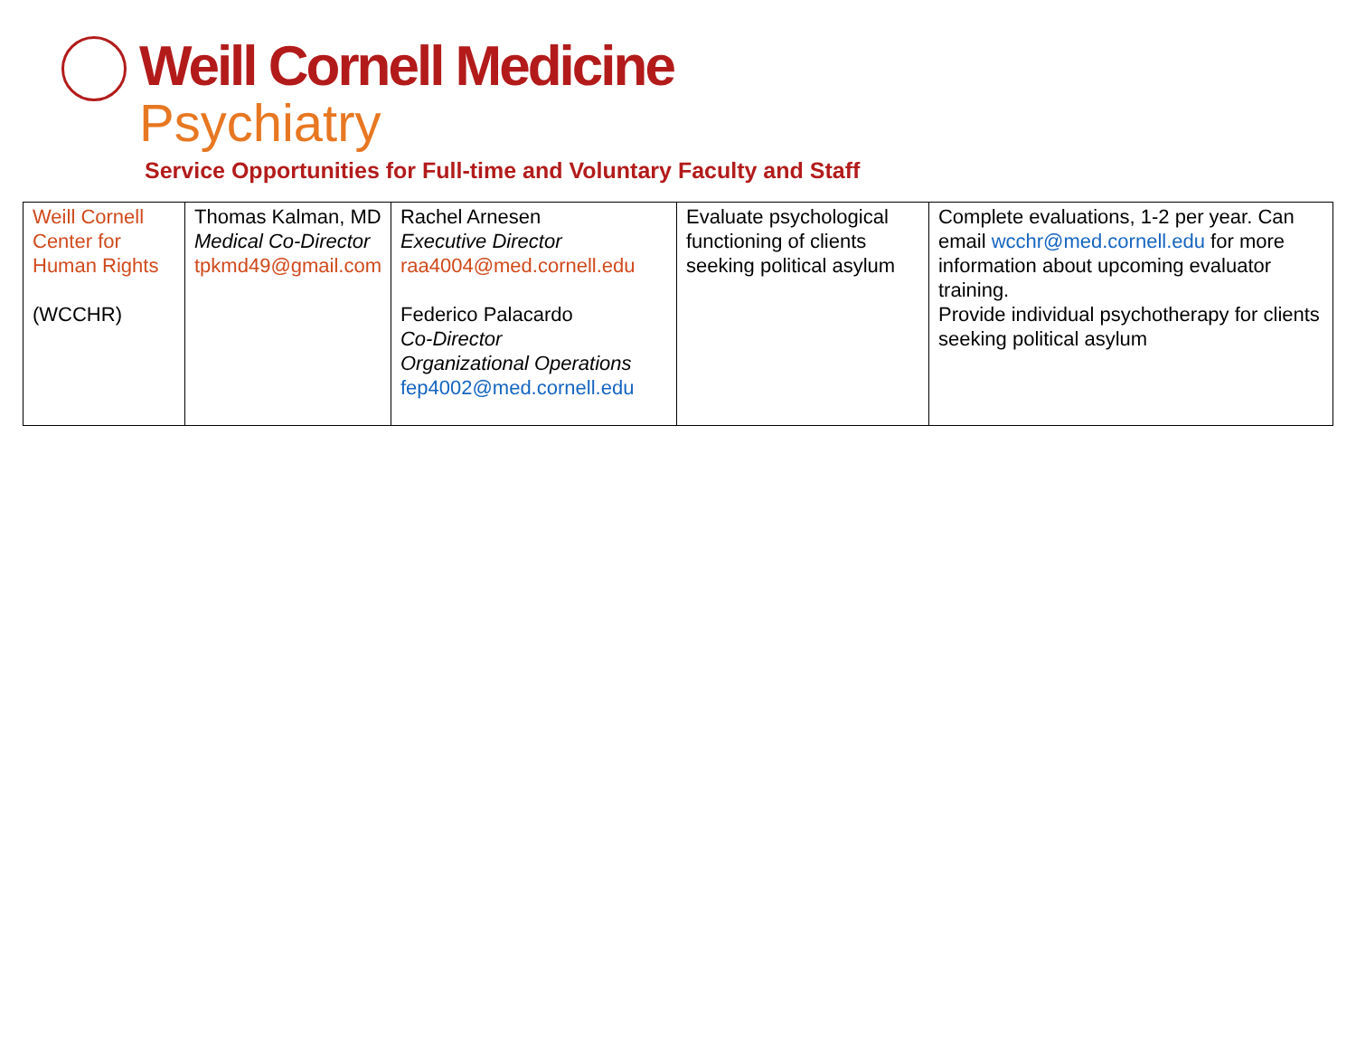Weill Cornell Medicine
Psychiatry
Service Opportunities for Full-time and Voluntary Faculty and Staff
| Weill Cornell Center for Human Rights (WCCHR) | Thomas Kalman, MD Medical Co-Director tpkmd49@gmail.com | Rachel Arnesen Executive Director raa4004@med.cornell.edu Federico Palacardo Co-Director Organizational Operations fep4002@med.cornell.edu | Evaluate psychological functioning of clients seeking political asylum | Complete evaluations, 1-2 per year. Can email wcchr@med.cornell.edu for more information about upcoming evaluator training. Provide individual psychotherapy for clients seeking political asylum |